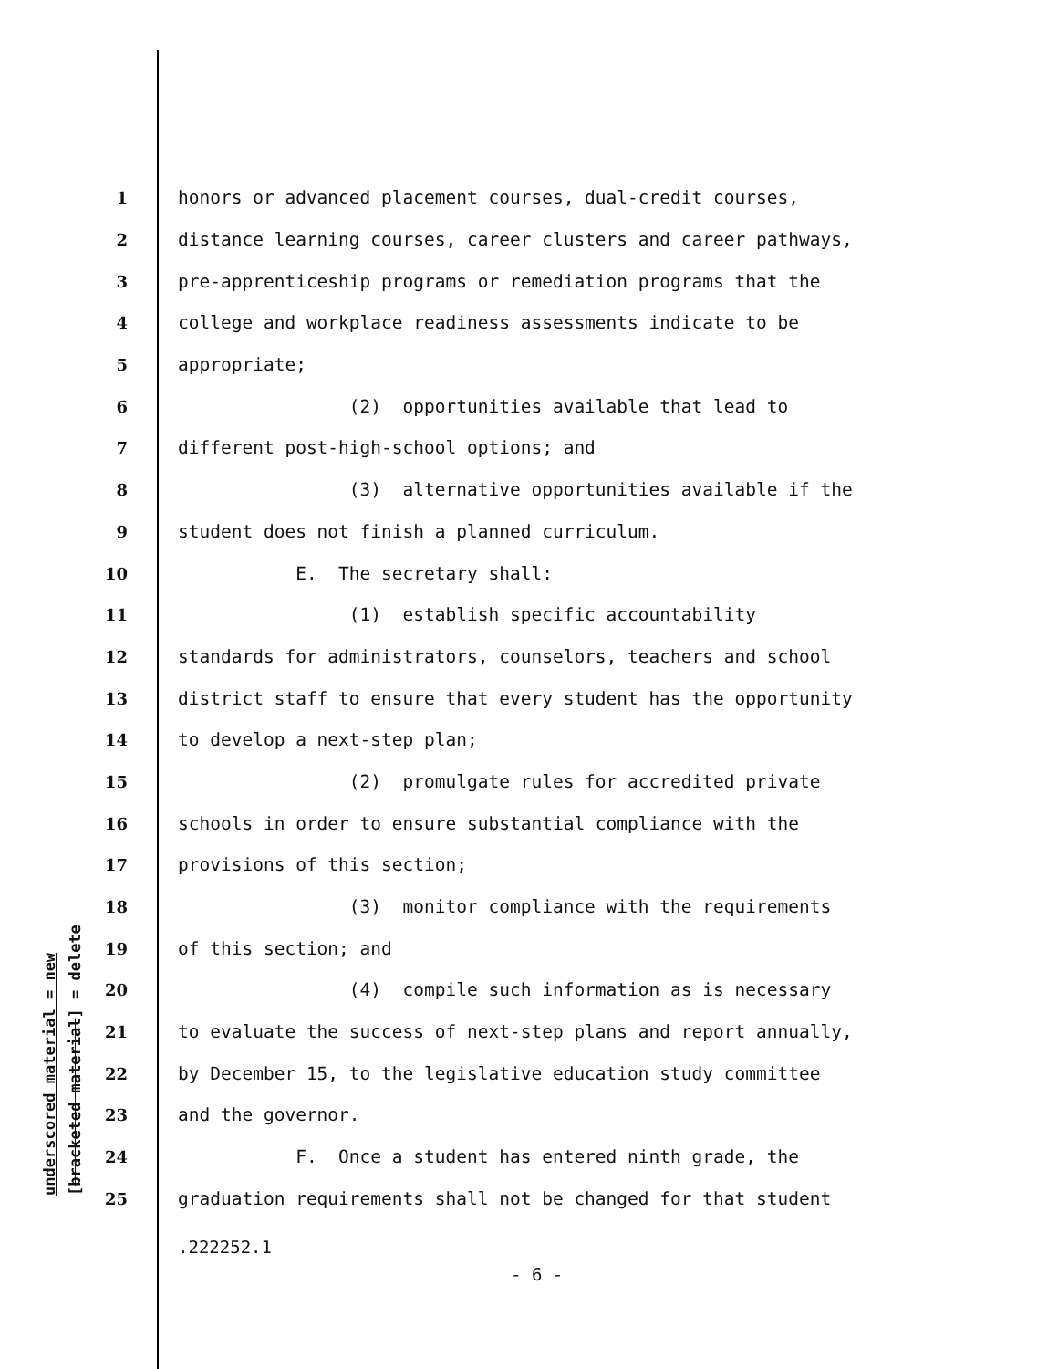underscored material = new [bracketed material] = delete
1 honors or advanced placement courses, dual-credit courses,
2 distance learning courses, career clusters and career pathways,
3 pre-apprenticeship programs or remediation programs that the
4 college and workplace readiness assessments indicate to be
5 appropriate;
6 (2) opportunities available that lead to
7 different post-high-school options; and
8 (3) alternative opportunities available if the
9 student does not finish a planned curriculum.
10 E. The secretary shall:
11 (1) establish specific accountability
12 standards for administrators, counselors, teachers and school
13 district staff to ensure that every student has the opportunity
14 to develop a next-step plan;
15 (2) promulgate rules for accredited private
16 schools in order to ensure substantial compliance with the
17 provisions of this section;
18 (3) monitor compliance with the requirements
19 of this section; and
20 (4) compile such information as is necessary
21 to evaluate the success of next-step plans and report annually,
22 by December 15, to the legislative education study committee
23 and the governor.
24 F. Once a student has entered ninth grade, the
25 graduation requirements shall not be changed for that student
.222252.1
- 6 -